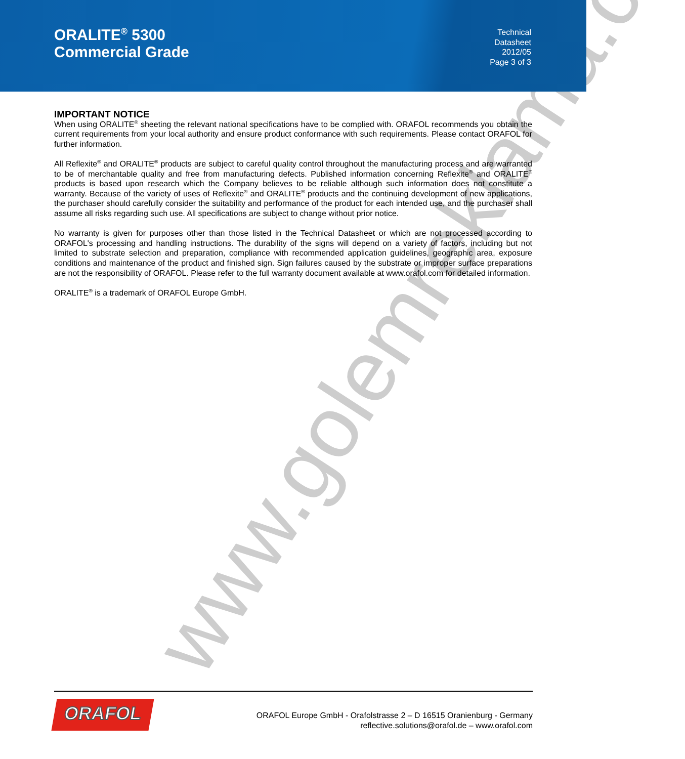ORALITE<sup>®</sup> 5300
Commercial Grade
Technical
Datasheet
2012/05
Page 3 of 3
www.golemreklama.cz
IMPORTANT NOTICE
When using ORALITE<sup>®</sup> sheeting the relevant national specifications have to be complied with. ORAFOL recommends you obtain the current requirements from your local authority and ensure product conformance with such requirements. Please contact ORAFOL for further information.
All Reflexite<sup>®</sup> and ORALITE<sup>®</sup> products are subject to careful quality control throughout the manufacturing process and are warranted to be of merchantable quality and free from manufacturing defects. Published information concerning Reflexite<sup>®</sup> and ORALITE<sup>®</sup> products is based upon research which the Company believes to be reliable although such information does not constitute a warranty. Because of the variety of uses of Reflexite<sup>®</sup> and ORALITE<sup>®</sup> products and the continuing development of new applications, the purchaser should carefully consider the suitability and performance of the product for each intended use, and the purchaser shall assume all risks regarding such use. All specifications are subject to change without prior notice.
No warranty is given for purposes other than those listed in the Technical Datasheet or which are not processed according to ORAFOL's processing and handling instructions. The durability of the signs will depend on a variety of factors, including but not limited to substrate selection and preparation, compliance with recommended application guidelines, geographic area, exposure conditions and maintenance of the product and finished sign. Sign failures caused by the substrate or improper surface preparations are not the responsibility of ORAFOL. Please refer to the full warranty document available at www.orafol.com for detailed information.
ORALITE<sup>®</sup> is a trademark of ORAFOL Europe GmbH.
ORAFOL
ORAFOL Europe GmbH - Orafolstrasse 2 – D 16515 Oranienburg - Germany
reflective.solutions@orafol.de – www.orafol.com